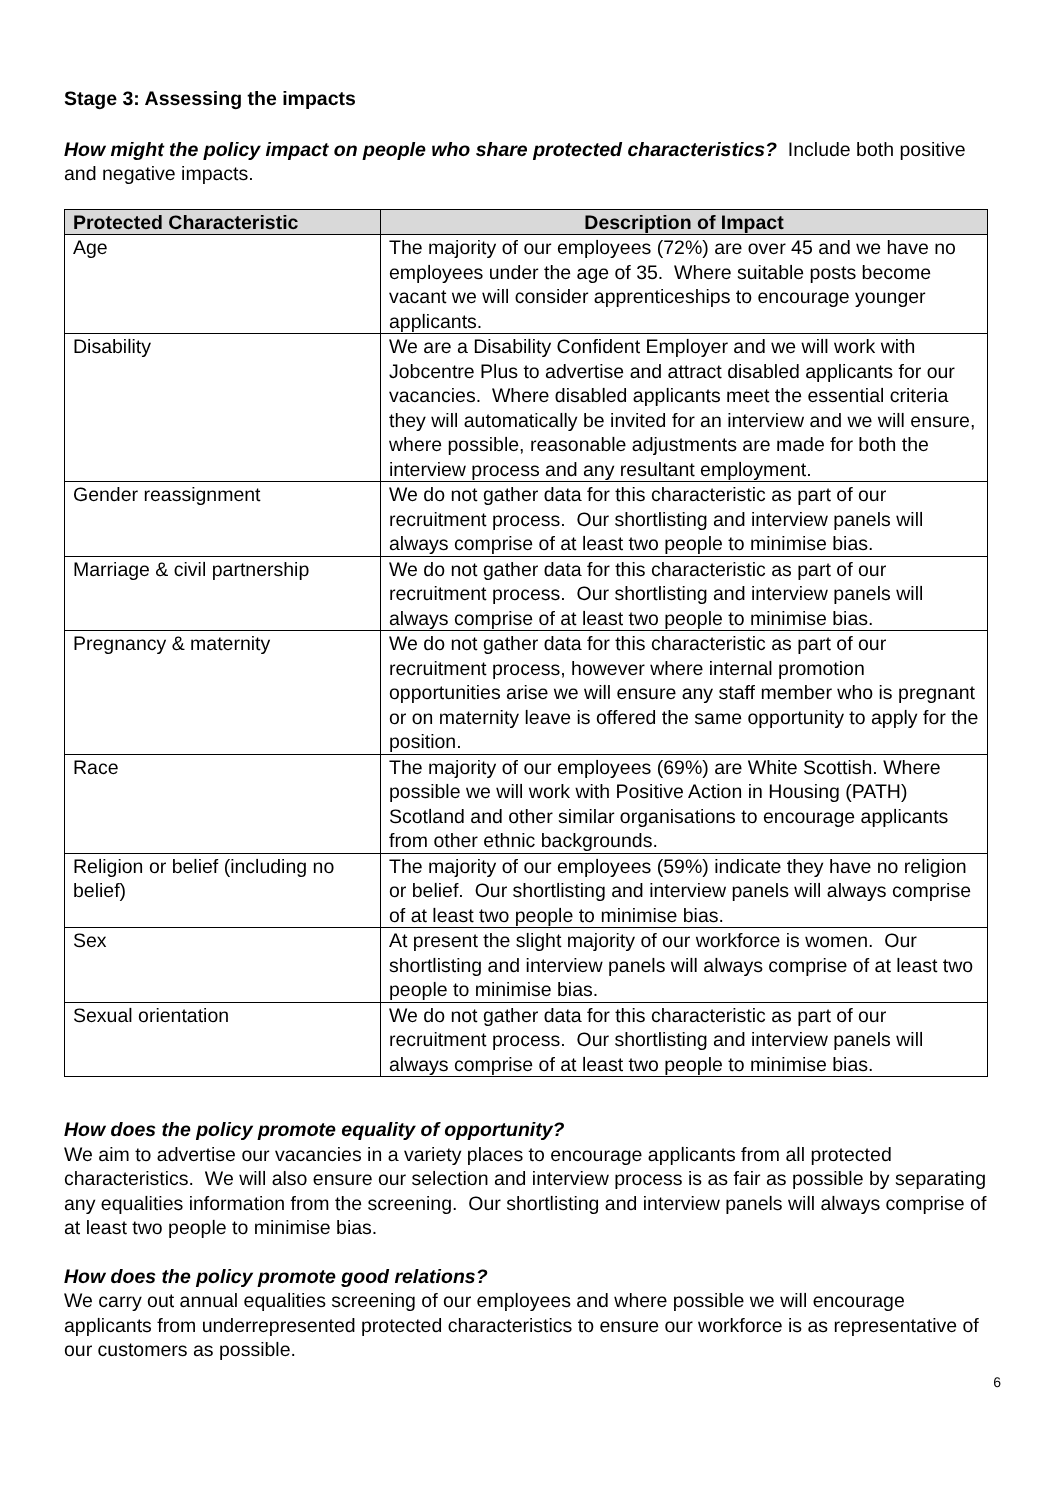Stage 3: Assessing the impacts
How might the policy impact on people who share protected characteristics? Include both positive and negative impacts.
| Protected Characteristic | Description of Impact |
| --- | --- |
| Age | The majority of our employees (72%) are over 45 and we have no employees under the age of 35. Where suitable posts become vacant we will consider apprenticeships to encourage younger applicants. |
| Disability | We are a Disability Confident Employer and we will work with Jobcentre Plus to advertise and attract disabled applicants for our vacancies. Where disabled applicants meet the essential criteria they will automatically be invited for an interview and we will ensure, where possible, reasonable adjustments are made for both the interview process and any resultant employment. |
| Gender reassignment | We do not gather data for this characteristic as part of our recruitment process. Our shortlisting and interview panels will always comprise of at least two people to minimise bias. |
| Marriage & civil partnership | We do not gather data for this characteristic as part of our recruitment process. Our shortlisting and interview panels will always comprise of at least two people to minimise bias. |
| Pregnancy & maternity | We do not gather data for this characteristic as part of our recruitment process, however where internal promotion opportunities arise we will ensure any staff member who is pregnant or on maternity leave is offered the same opportunity to apply for the position. |
| Race | The majority of our employees (69%) are White Scottish. Where possible we will work with Positive Action in Housing (PATH) Scotland and other similar organisations to encourage applicants from other ethnic backgrounds. |
| Religion or belief (including no belief) | The majority of our employees (59%) indicate they have no religion or belief. Our shortlisting and interview panels will always comprise of at least two people to minimise bias. |
| Sex | At present the slight majority of our workforce is women. Our shortlisting and interview panels will always comprise of at least two people to minimise bias. |
| Sexual orientation | We do not gather data for this characteristic as part of our recruitment process. Our shortlisting and interview panels will always comprise of at least two people to minimise bias. |
How does the policy promote equality of opportunity?
We aim to advertise our vacancies in a variety places to encourage applicants from all protected characteristics. We will also ensure our selection and interview process is as fair as possible by separating any equalities information from the screening. Our shortlisting and interview panels will always comprise of at least two people to minimise bias.
How does the policy promote good relations?
We carry out annual equalities screening of our employees and where possible we will encourage applicants from underrepresented protected characteristics to ensure our workforce is as representative of our customers as possible.
6